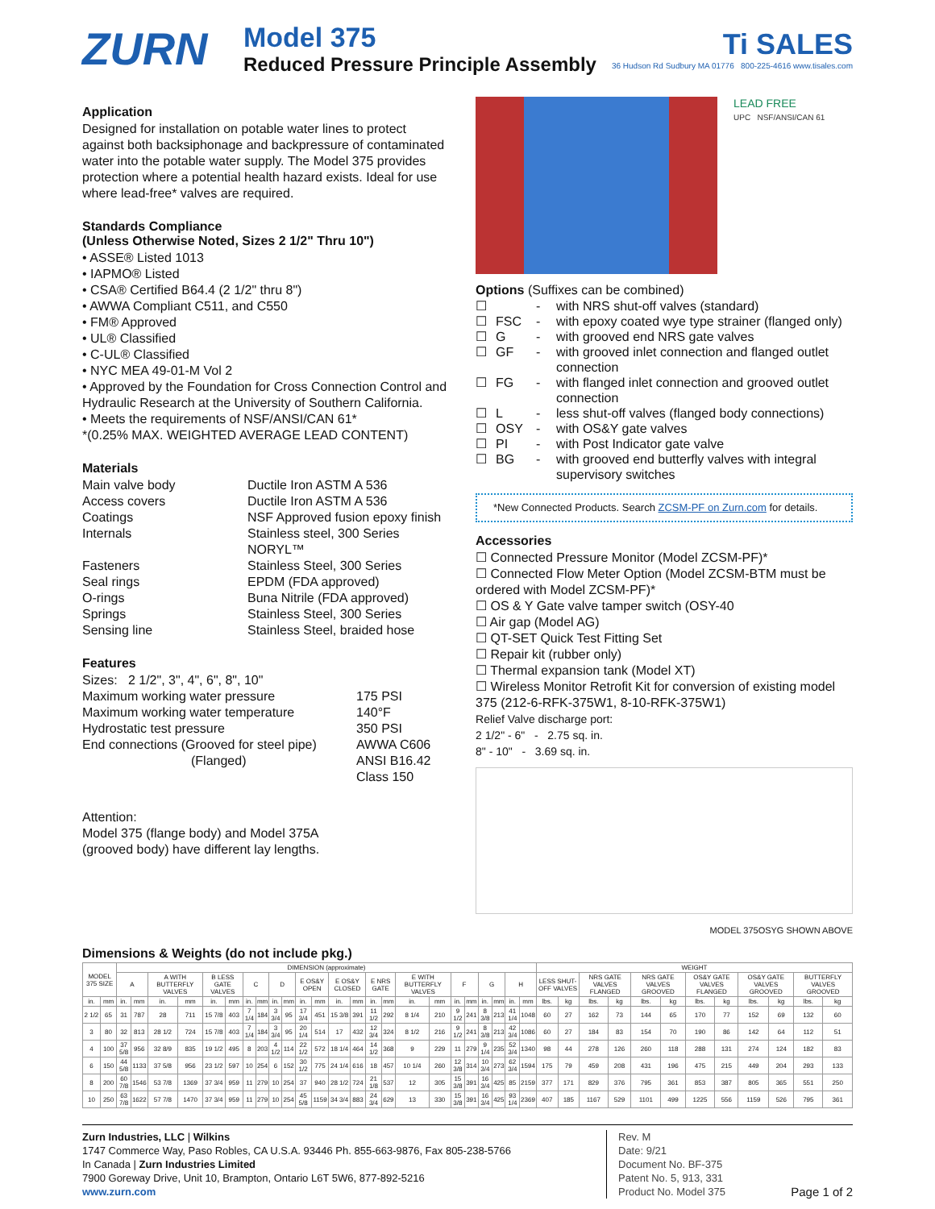ZURN
Model 375
Reduced Pressure Principle Assembly
Ti SALES
36 Hudson Rd Sudbury MA 01776 800-225-4616 www.tisales.com
Application
Designed for installation on potable water lines to protect against both backsiphonage and backpressure of contaminated water into the potable water supply. The Model 375 provides protection where a potential health hazard exists. Ideal for use where lead-free* valves are required.
Standards Compliance
(Unless Otherwise Noted, Sizes 2 1/2" Thru 10")
• ASSE® Listed 1013
• IAPMO® Listed
• CSA® Certified B64.4 (2 1/2" thru 8")
• AWWA Compliant C511, and C550
• FM® Approved
• UL® Classified
• C-UL® Classified
• NYC MEA 49-01-M Vol 2
• Approved by the Foundation for Cross Connection Control and Hydraulic Research at the University of Southern California.
• Meets the requirements of NSF/ANSI/CAN 61*
*(0.25% MAX. WEIGHTED AVERAGE LEAD CONTENT)
Materials
Main valve body Ductile Iron ASTM A 536 Access covers Ductile Iron ASTM A 536 Coatings NSF Approved fusion epoxy finish Internals Stainless steel, 300 Series
NORYL™ Fasteners Stainless Steel, 300 Series Seal rings EPDM (FDA approved) O-rings Buna Nitrile (FDA approved) Springs Stainless Steel, 300 Series Sensing line Stainless Steel, braided hose
Features
Sizes: 2 1/2", 3", 4", 6", 8", 10"
Maximum working water pressure 175 PSI Maximum working water temperature 140°F Hydrostatic test pressure 350 PSI End connections (Grooved for steel pipe) AWWA C606 (Flanged) ANSI B16.42
Class 150
Attention:
Model 375 (flange body) and Model 375A
(grooved body) have different lay lengths.
LEAD FREE
UPC NSF/ANSI/CAN 61
Options (Suffixes can be combined)
☐ - with NRS shut-off valves (standard) ☐ FSC - with epoxy coated wye type strainer (flanged only) ☐ G - with grooved end NRS gate valves ☐ GF - with grooved inlet connection and flanged outlet connection ☐ FG - with flanged inlet connection and grooved outlet connection ☐ L - less shut-off valves (flanged body connections) ☐ OSY - with OS&Y gate valves ☐ PI - with Post Indicator gate valve ☐ BG - with grooved end butterfly valves with integral supervisory switches
*New Connected Products. Search ZCSM-PF on Zurn.com for details.
Accessories
☐ Connected Pressure Monitor (Model ZCSM-PF)*
☐ Connected Flow Meter Option (Model ZCSM-BTM must be ordered with Model ZCSM-PF)*
☐ OS & Y Gate valve tamper switch (OSY-40
☐ Air gap (Model AG)
☐ QT-SET Quick Test Fitting Set
☐ Repair kit (rubber only)
☐ Thermal expansion tank (Model XT)
☐ Wireless Monitor Retrofit Kit for conversion of existing model 375 (212-6-RFK-375W1, 8-10-RFK-375W1)
Relief Valve discharge port:
2 1/2" - 6" - 2.75 sq. in.
8" - 10" - 3.69 sq. in.
MODEL 375OSYG SHOWN ABOVE
Dimensions & Weights (do not include pkg.)
| MODEL 375 SIZE | | DIMENSION (approximate) | | | | | | | | | | | | | | | | | | | | | | | | WEIGHT | | | | | | | | | | | |
| --- | --- | --- | --- | --- | --- | --- | --- | --- | --- | --- | --- | --- | --- | --- | --- | --- | --- | --- | --- | --- | --- | --- | --- | --- | --- | --- | --- | --- | --- | --- | --- | --- | --- | --- | --- | --- | --- |
| | | A | | A WITH BUTTERFLY VALVES | | B LESS GATE VALVES | | C | | D | | E OS&Y OPEN | | E OS&Y CLOSED | | E NRS GATE | | E WITH BUTTERFLY VALVES | | F | | G | | H | | LESS SHUT-OFF VALVES | | NRS GATE VALVES FLANGED | | NRS GATE VALVES GROOVED | | OS&Y GATE VALVES FLANGED | | OS&Y GATE VALVES GROOVED | | BUTTERFLY VALVES GROOVED | |
| in. | mm | in. | mm | in. | mm | in. | mm | in. | mm | in. | mm | in. | mm | in. | mm | in. | mm | in. | mm | in. | mm | in. | mm | in. | mm | lbs. | kg | lbs. | kg | lbs. | kg | lbs. | kg | lbs. | kg | lbs. | kg |
| 2 1/2 | 65 | 31 | 787 | 28 | 711 | 15 7/8 | 403 | 7 1/4 | 184 | 3 3/4 | 95 | 17 3/4 | 451 | 15 3/8 | 391 | 11 1/2 | 292 | 8 1/4 | 210 | 9 1/2 | 241 | 8 3/8 | 213 | 41 1/4 | 1048 | 60 | 27 | 162 | 73 | 144 | 65 | 170 | 77 | 152 | 69 | 132 | 60 |
| 3 | 80 | 32 | 813 | 28 1/2 | 724 | 15 7/8 | 403 | 7 1/4 | 184 | 3 3/4 | 95 | 20 1/4 | 514 | 17 | 432 | 12 3/4 | 324 | 8 1/2 | 216 | 9 1/2 | 241 | 8 3/8 | 213 | 42 3/4 | 1086 | 60 | 27 | 184 | 83 | 154 | 70 | 190 | 86 | 142 | 64 | 112 | 51 |
| 4 | 100 | 37 5/8 | 956 | 32 8/9 | 835 | 19 1/2 | 495 | 8 | 203 | 4 1/2 | 114 | 22 1/2 | 572 | 18 1/4 | 464 | 14 1/2 | 368 | 9 | 229 | 11 | 279 | 9 1/4 | 235 | 52 3/4 | 1340 | 98 | 44 | 278 | 126 | 260 | 118 | 288 | 131 | 274 | 124 | 182 | 83 |
| 6 | 150 | 44 5/8 | 1133 | 37 5/8 | 956 | 23 1/2 | 597 | 10 | 254 | 6 | 152 | 30 1/2 | 775 | 24 1/4 | 616 | 18 | 457 | 10 1/4 | 260 | 12 3/8 | 314 | 10 3/4 | 273 | 62 3/4 | 1594 | 175 | 79 | 459 | 208 | 431 | 196 | 475 | 215 | 449 | 204 | 293 | 133 |
| 8 | 200 | 60 7/8 | 1546 | 53 7/8 | 1369 | 37 3/4 | 959 | 11 | 279 | 10 | 254 | 37 | 940 | 28 1/2 | 724 | 21 1/8 | 537 | 12 | 305 | 15 3/8 | 391 | 16 3/4 | 425 | 85 | 2159 | 377 | 171 | 829 | 376 | 795 | 361 | 853 | 387 | 805 | 365 | 551 | 250 |
| 10 | 250 | 63 7/8 | 1622 | 57 7/8 | 1470 | 37 3/4 | 959 | 11 | 279 | 10 | 254 | 45 5/8 | 1159 | 34 3/4 | 883 | 24 3/4 | 629 | 13 | 330 | 15 3/8 | 391 | 16 3/4 | 425 | 93 1/4 | 2369 | 407 | 185 | 1167 | 529 | 1101 | 499 | 1225 | 556 | 1159 | 526 | 795 | 361 |
Zurn Industries, LLC | Wilkins
1747 Commerce Way, Paso Robles, CA U.S.A. 93446 Ph. 855-663-9876, Fax 805-238-5766
In Canada | Zurn Industries Limited
7900 Goreway Drive, Unit 10, Brampton, Ontario L6T 5W6, 877-892-5216
www.zurn.com
Rev. M
Date: 9/21
Document No. BF-375
Patent No. 5, 913, 331
Product No. Model 375
Page 1 of 2